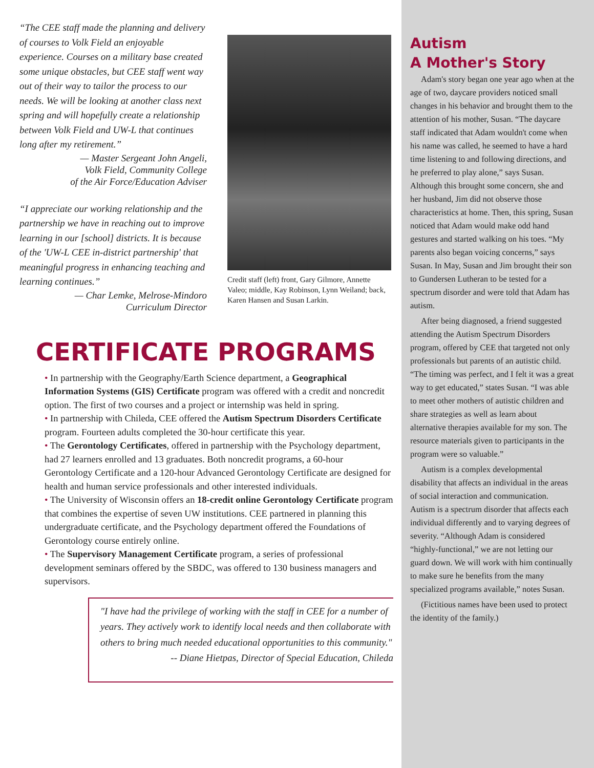“The CEE staff made the planning and delivery of courses to Volk Field an enjoyable experience. Courses on a military base created some unique obstacles, but CEE staff went way out of their way to tailor the process to our needs. We will be looking at another class next spring and will hopefully create a relationship between Volk Field and UW-L that continues long after my retirement.”
— Master Sergeant John Angeli,
Volk Field, Community College
of the Air Force/Education Adviser
“I appreciate our working relationship and the partnership we have in reaching out to improve learning in our [school] districts. It is because of the 'UW-L CEE in-district partnership' that meaningful progress in enhancing teaching and learning continues.”
— Char Lemke, Melrose-Mindoro
Curriculum Director
Credit staff (left) front, Gary Gilmore, Annette Valeo; middle, Kay Robinson, Lynn Weiland; back, Karen Hansen and Susan Larkin.
CERTIFICATE PROGRAMS
• In partnership with the Geography/Earth Science department, a Geographical Information Systems (GIS) Certificate program was offered with a credit and noncredit option. The first of two courses and a project or internship was held in spring.
• In partnership with Chileda, CEE offered the Autism Spectrum Disorders Certificate program. Fourteen adults completed the 30-hour certificate this year.
• The Gerontology Certificates, offered in partnership with the Psychology department, had 27 learners enrolled and 13 graduates. Both noncredit programs, a 60-hour Gerontology Certificate and a 120-hour Advanced Gerontology Certificate are designed for health and human service professionals and other interested individuals.
• The University of Wisconsin offers an 18-credit online Gerontology Certificate program that combines the expertise of seven UW institutions. CEE partnered in planning this undergraduate certificate, and the Psychology department offered the Foundations of Gerontology course entirely online.
• The Supervisory Management Certificate program, a series of professional development seminars offered by the SBDC, was offered to 130 business managers and supervisors.
"I have had the privilege of working with the staff in CEE for a number of years. They actively work to identify local needs and then collaborate with others to bring much needed educational opportunities to this community."
-- Diane Hietpas, Director of Special Education, Chileda
Autism
A Mother's Story
Adam's story began one year ago when at the age of two, daycare providers noticed small changes in his behavior and brought them to the attention of his mother, Susan. “The daycare staff indicated that Adam wouldn't come when his name was called, he seemed to have a hard time listening to and following directions, and he preferred to play alone,” says Susan. Although this brought some concern, she and her husband, Jim did not observe those characteristics at home. Then, this spring, Susan noticed that Adam would make odd hand gestures and started walking on his toes. “My parents also began voicing concerns,” says Susan. In May, Susan and Jim brought their son to Gundersen Lutheran to be tested for a spectrum disorder and were told that Adam has autism.
After being diagnosed, a friend suggested attending the Autism Spectrum Disorders program, offered by CEE that targeted not only professionals but parents of an autistic child. “The timing was perfect, and I felt it was a great way to get educated,” states Susan. “I was able to meet other mothers of autistic children and share strategies as well as learn about alternative therapies available for my son. The resource materials given to participants in the program were so valuable.”
Autism is a complex developmental disability that affects an individual in the areas of social interaction and communication. Autism is a spectrum disorder that affects each individual differently and to varying degrees of severity. “Although Adam is considered “highly-functional,” we are not letting our guard down. We will work with him continually to make sure he benefits from the many specialized programs available,” notes Susan.
(Fictitious names have been used to protect the identity of the family.)